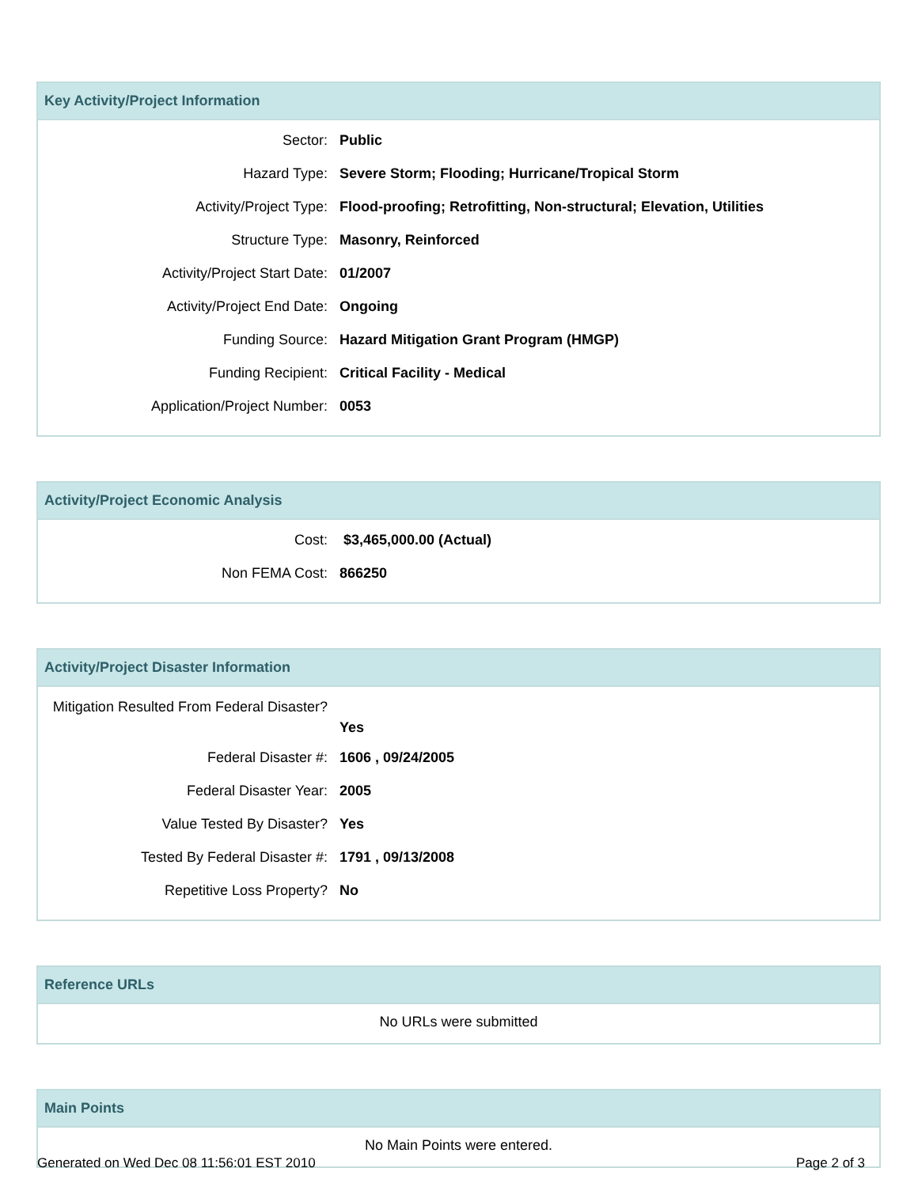Key Activity/Project Information
| Sector: | Public |
| Hazard Type: | Severe Storm; Flooding; Hurricane/Tropical Storm |
| Activity/Project Type: | Flood-proofing; Retrofitting, Non-structural; Elevation, Utilities |
| Structure Type: | Masonry, Reinforced |
| Activity/Project Start Date: | 01/2007 |
| Activity/Project End Date: | Ongoing |
| Funding Source: | Hazard Mitigation Grant Program (HMGP) |
| Funding Recipient: | Critical Facility - Medical |
| Application/Project Number: | 0053 |
Activity/Project Economic Analysis
| Cost: | $3,465,000.00 (Actual) |
| Non FEMA Cost: | 866250 |
Activity/Project Disaster Information
| Mitigation Resulted From Federal Disaster? | Yes |
| Federal Disaster #: | 1606 , 09/24/2005 |
| Federal Disaster Year: | 2005 |
| Value Tested By Disaster? | Yes |
| Tested By Federal Disaster #: | 1791 , 09/13/2008 |
| Repetitive Loss Property? | No |
Reference URLs
No URLs were submitted
Main Points
No Main Points were entered.
Generated on Wed Dec 08 11:56:01 EST 2010 Page 2 of 3